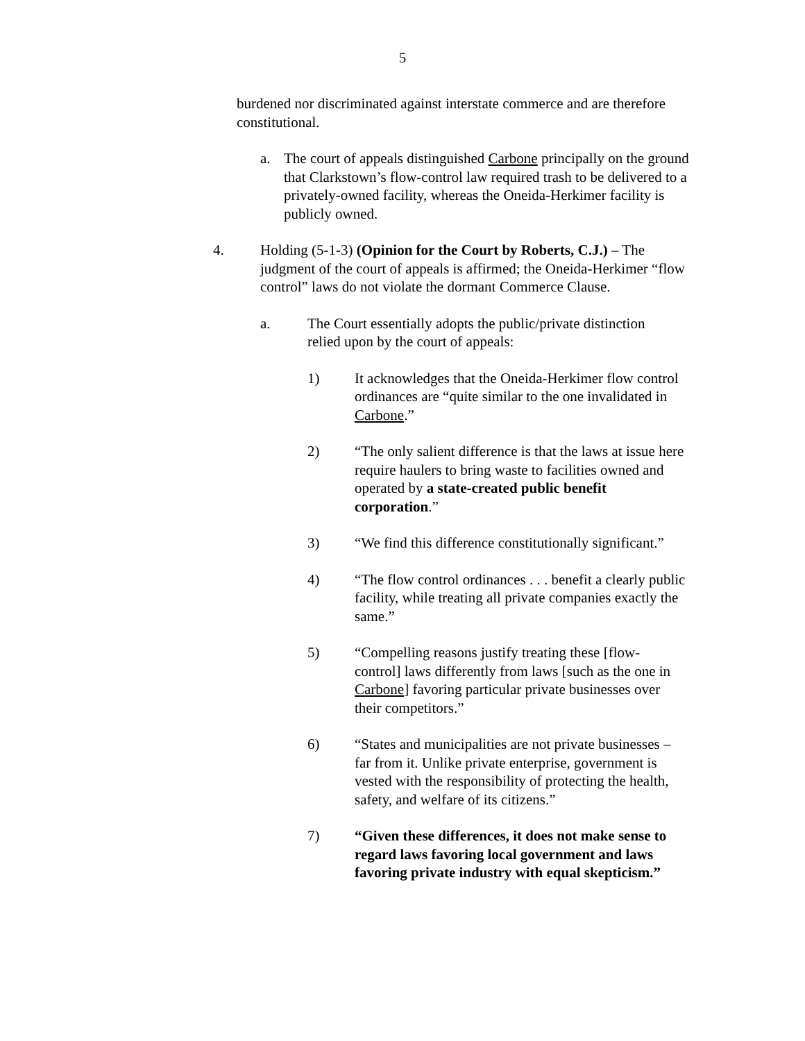5
burdened nor discriminated against interstate commerce and are therefore constitutional.
a. The court of appeals distinguished Carbone principally on the ground that Clarkstown’s flow-control law required trash to be delivered to a privately-owned facility, whereas the Oneida-Herkimer facility is publicly owned.
4. Holding (5-1-3) (Opinion for the Court by Roberts, C.J.) – The judgment of the court of appeals is affirmed; the Oneida-Herkimer “flow control” laws do not violate the dormant Commerce Clause.
a. The Court essentially adopts the public/private distinction relied upon by the court of appeals:
1) It acknowledges that the Oneida-Herkimer flow control ordinances are “quite similar to the one invalidated in Carbone.”
2) “The only salient difference is that the laws at issue here require haulers to bring waste to facilities owned and operated by a state-created public benefit corporation.”
3) “We find this difference constitutionally significant.”
4) “The flow control ordinances . . . benefit a clearly public facility, while treating all private companies exactly the same.”
5) “Compelling reasons justify treating these [flow-control] laws differently from laws [such as the one in Carbone] favoring particular private businesses over their competitors.”
6) “States and municipalities are not private businesses – far from it. Unlike private enterprise, government is vested with the responsibility of protecting the health, safety, and welfare of its citizens.”
7) “Given these differences, it does not make sense to regard laws favoring local government and laws favoring private industry with equal skepticism.”